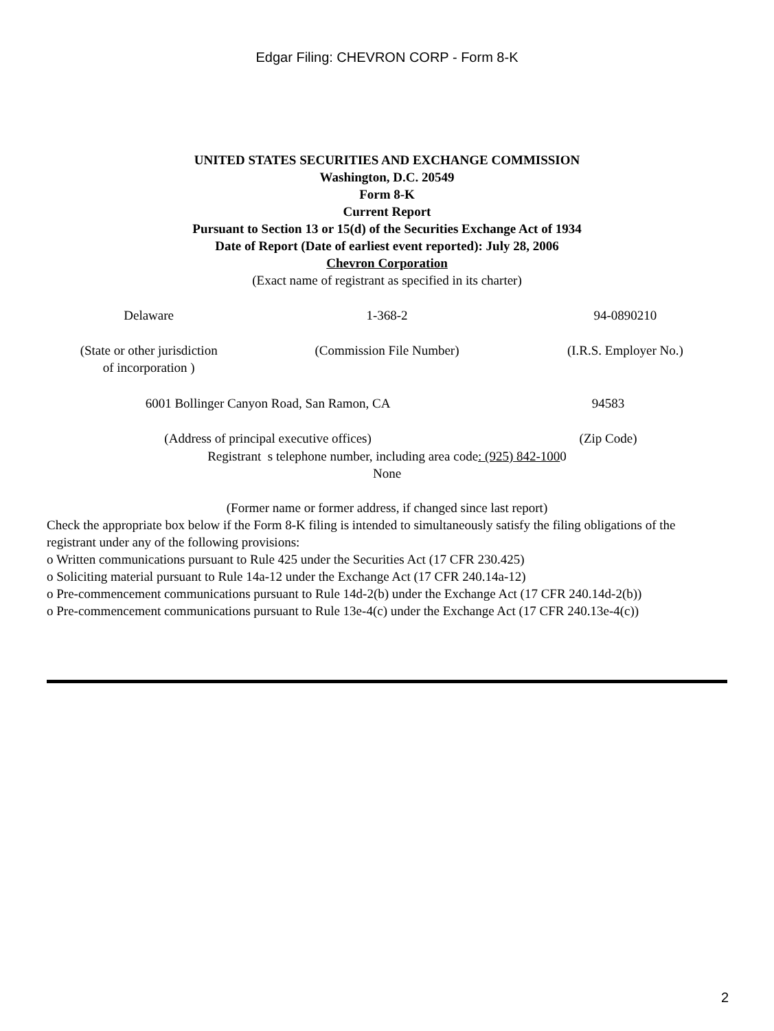Edgar Filing: CHEVRON CORP - Form 8-K
UNITED STATES SECURITIES AND EXCHANGE COMMISSION
Washington, D.C. 20549
Form 8-K
Current Report
Pursuant to Section 13 or 15(d) of the Securities Exchange Act of 1934
Date of Report (Date of earliest event reported): July 28, 2006
Chevron Corporation
(Exact name of registrant as specified in its charter)
| Delaware | 1-368-2 | 94-0890210 |
| (State or other jurisdiction of incorporation ) | (Commission File Number) | (I.R.S. Employer No.) |
| 6001 Bollinger Canyon Road, San Ramon, CA | 94583 |
| (Address of principal executive offices) | (Zip Code) |
Registrant s telephone number, including area code: (925) 842-1000
None
(Former name or former address, if changed since last report)
Check the appropriate box below if the Form 8-K filing is intended to simultaneously satisfy the filing obligations of the registrant under any of the following provisions:
o Written communications pursuant to Rule 425 under the Securities Act (17 CFR 230.425)
o Soliciting material pursuant to Rule 14a-12 under the Exchange Act (17 CFR 240.14a-12)
o Pre-commencement communications pursuant to Rule 14d-2(b) under the Exchange Act (17 CFR 240.14d-2(b))
o Pre-commencement communications pursuant to Rule 13e-4(c) under the Exchange Act (17 CFR 240.13e-4(c))
2